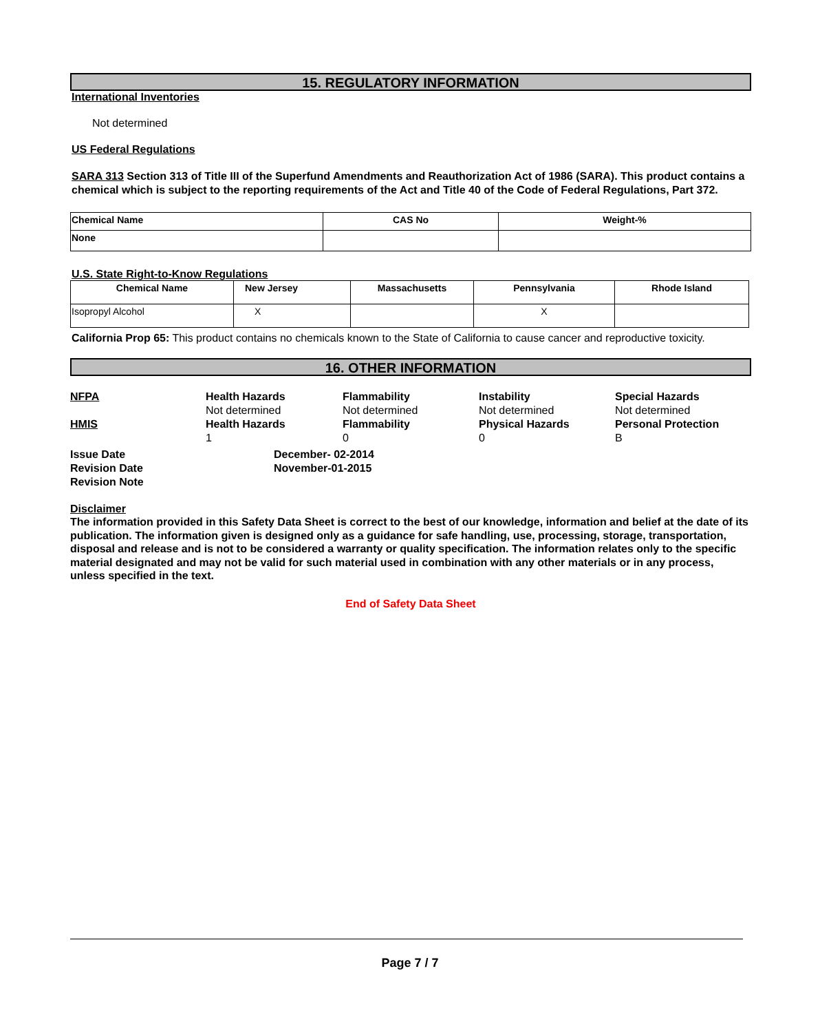15. REGULATORY INFORMATION
International Inventories
Not determined
US Federal Regulations
SARA 313 Section 313 of Title III of the Superfund Amendments and Reauthorization Act of 1986 (SARA). This product contains a chemical which is subject to the reporting requirements of the Act and Title 40 of the Code of Federal Regulations, Part 372.
| Chemical Name | CAS No | Weight-% |
| --- | --- | --- |
| None | | |
U.S. State Right-to-Know Regulations
| Chemical Name | New Jersey | Massachusetts | Pennsylvania | Rhode Island |
| --- | --- | --- | --- | --- |
| Isopropyl Alcohol | X | | X | |
California Prop 65: This product contains no chemicals known to the State of California to cause cancer and reproductive toxicity.
16. OTHER INFORMATION
NFPA
Health Hazards
Not determined
Flammability
Not determined
Instability
Not determined
Special Hazards
Not determined
HMIS
Health Hazards
1
Flammability
0
Physical Hazards
0
Personal Protection
B
Issue Date
December- 02-2014
Revision Date
November-01-2015
Revision Note
Disclaimer
The information provided in this Safety Data Sheet is correct to the best of our knowledge, information and belief at the date of its publication. The information given is designed only as a guidance for safe handling, use, processing, storage, transportation, disposal and release and is not to be considered a warranty or quality specification. The information relates only to the specific material designated and may not be valid for such material used in combination with any other materials or in any process, unless specified in the text.
End of Safety Data Sheet
Page 7 / 7